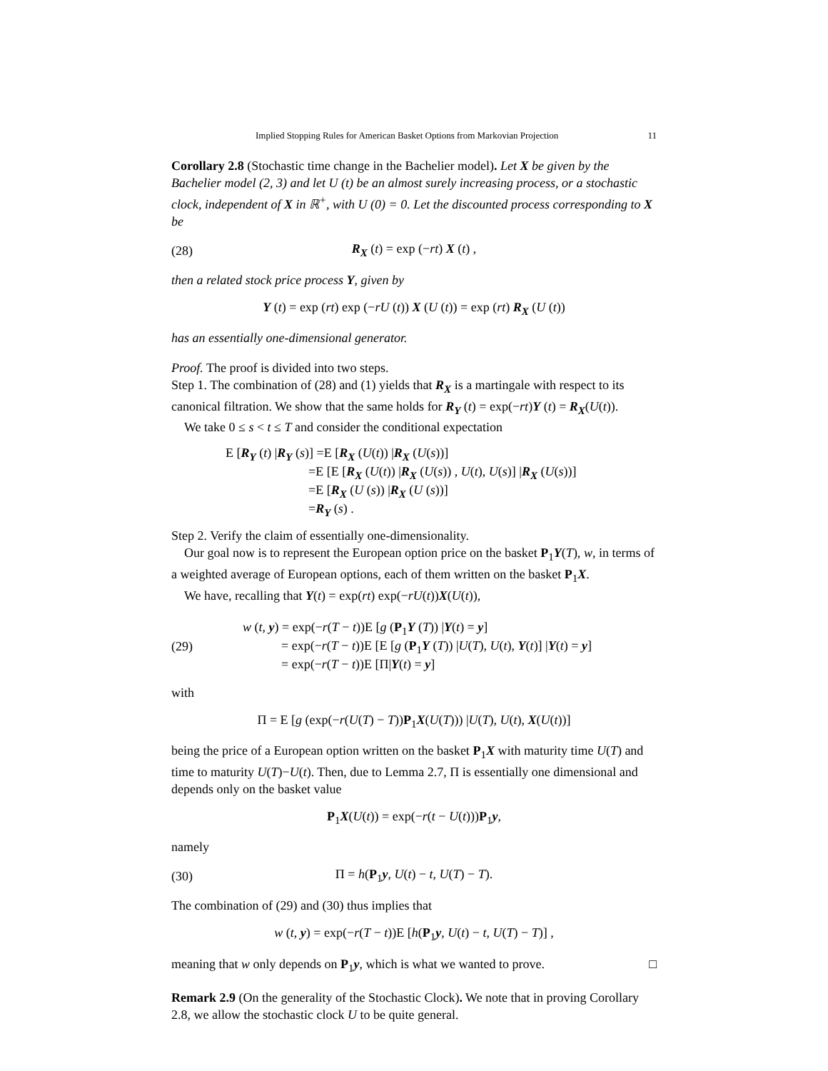Implied Stopping Rules for American Basket Options from Markovian Projection 11
Corollary 2.8 (Stochastic time change in the Bachelier model). Let X be given by the Bachelier model (2, 3) and let U (t) be an almost surely increasing process, or a stochastic clock, independent of X in ℝ<sup>+</sup>, with U (0) = 0. Let the discounted process corresponding to X be
(28) R<sub>X</sub> (t) = exp (−rt) X (t) ,
then a related stock price process Y, given by
Y (t) = exp (rt) exp (−rU (t)) X (U (t)) = exp (rt) R<sub>X</sub> (U (t))
has an essentially one-dimensional generator.
Proof. The proof is divided into two steps.
Step 1. The combination of (28) and (1) yields that R<sub>X</sub> is a martingale with respect to its canonical filtration. We show that the same holds for R<sub>Y</sub> (t) = exp(−rt)Y (t) = R<sub>X</sub>(U(t)).
We take 0 ≤ s < t ≤ T and consider the conditional expectation
E [R<sub>Y</sub> (t) |R<sub>Y</sub> (s)] =E [R<sub>X</sub> (U(t)) |R<sub>X</sub> (U(s))]
=E [E [R<sub>X</sub> (U(t)) |R<sub>X</sub> (U(s)) , U(t), U(s)] |R<sub>X</sub> (U(s))]
=E [R<sub>X</sub> (U (s)) |R<sub>X</sub> (U (s))]
=R<sub>Y</sub> (s) .
Step 2. Verify the claim of essentially one-dimensionality.
Our goal now is to represent the European option price on the basket P<sub>1</sub>Y(T), w, in terms of a weighted average of European options, each of them written on the basket P<sub>1</sub>X.
We have, recalling that Y(t) = exp(rt) exp(−rU(t))X(U(t)),
(29)
w (t, y) = exp(−r(T − t))E [g (P<sub>1</sub>Y (T)) |Y(t) = y]
= exp(−r(T − t))E [E [g (P<sub>1</sub>Y (T)) |U(T), U(t), Y(t)] |Y(t) = y]
= exp(−r(T − t))E [Π|Y(t) = y]
with
Π = E [g (exp(−r(U(T) − T))P<sub>1</sub>X(U(T))) |U(T), U(t), X(U(t))]
being the price of a European option written on the basket P<sub>1</sub>X with maturity time U(T) and time to maturity U(T)−U(t). Then, due to Lemma 2.7, Π is essentially one dimensional and depends only on the basket value
P<sub>1</sub>X(U(t)) = exp(−r(t − U(t)))P<sub>1</sub>y,
namely
(30) Π = h(P<sub>1</sub>y, U(t) − t, U(T) − T).
The combination of (29) and (30) thus implies that
w (t, y) = exp(−r(T − t))E [h(P<sub>1</sub>y, U(t) − t, U(T) − T)] ,
meaning that w only depends on P<sub>1</sub>y, which is what we wanted to prove. □
Remark 2.9 (On the generality of the Stochastic Clock). We note that in proving Corollary 2.8, we allow the stochastic clock U to be quite general.